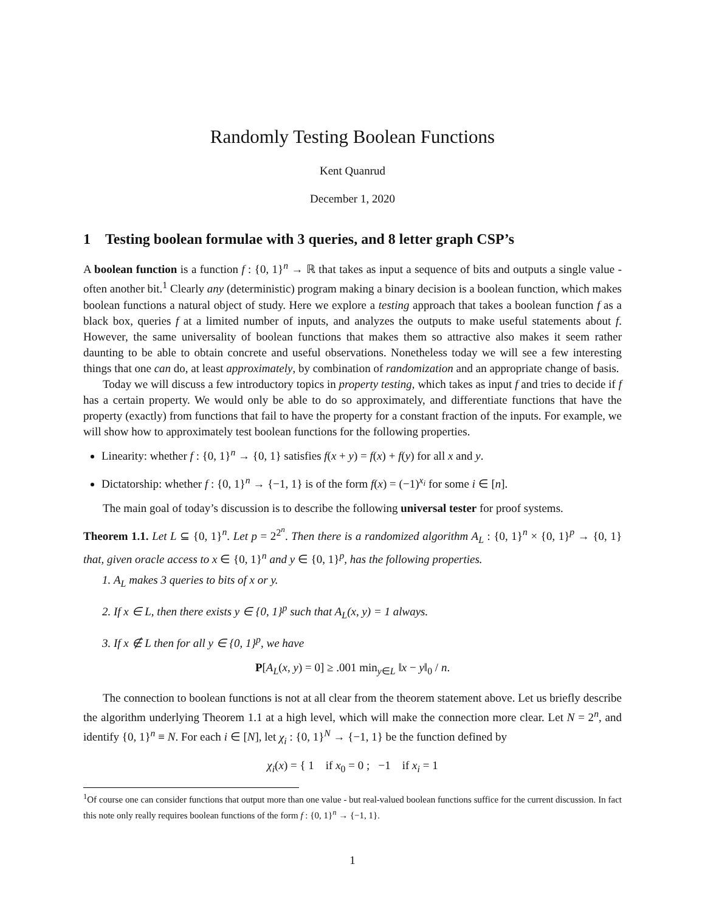Randomly Testing Boolean Functions
Kent Quanrud
December 1, 2020
1 Testing boolean formulae with 3 queries, and 8 letter graph CSP’s
A boolean function is a function f : {0, 1}<sup>n</sup> → ℝ that takes as input a sequence of bits and outputs a single value - often another bit.<sup>1</sup> Clearly any (deterministic) program making a binary decision is a boolean function, which makes boolean functions a natural object of study. Here we explore a testing approach that takes a boolean function f as a black box, queries f at a limited number of inputs, and analyzes the outputs to make useful statements about f. However, the same universality of boolean functions that makes them so attractive also makes it seem rather daunting to be able to obtain concrete and useful observations. Nonetheless today we will see a few interesting things that one can do, at least approximately, by combination of randomization and an appropriate change of basis.
Today we will discuss a few introductory topics in property testing, which takes as input f and tries to decide if f has a certain property. We would only be able to do so approximately, and differentiate functions that have the property (exactly) from functions that fail to have the property for a constant fraction of the inputs. For example, we will show how to approximately test boolean functions for the following properties.
Linearity: whether f : {0, 1}<sup>n</sup> → {0, 1} satisfies f(x + y) = f(x) + f(y) for all x and y.
Dictatorship: whether f : {0, 1}<sup>n</sup> → {−1, 1} is of the form f(x) = (−1)<sup>x<sub>i</sub></sup> for some i ∈ [n].
The main goal of today’s discussion is to describe the following universal tester for proof systems.
Theorem 1.1. Let L ⊆ {0, 1}<sup>n</sup>. Let p = 2<sup>2<sup>n</sup></sup>. Then there is a randomized algorithm A<sub>L</sub> : {0, 1}<sup>n</sup> × {0, 1}<sup>p</sup> → {0, 1} that, given oracle access to x ∈ {0, 1}<sup>n</sup> and y ∈ {0, 1}<sup>p</sup>, has the following properties.
1. A<sub>L</sub> makes 3 queries to bits of x or y.
2. If x ∈ L, then there exists y ∈ {0, 1}<sup>p</sup> such that A<sub>L</sub>(x, y) = 1 always.
3. If x ∉ L then for all y ∈ {0, 1}<sup>p</sup>, we have
P[A<sub>L</sub>(x, y) = 0] ≥ .001 min<sub>y∈L</sub> ‖x − y‖<sub>0</sub> / n.
The connection to boolean functions is not at all clear from the theorem statement above. Let us briefly describe the algorithm underlying Theorem 1.1 at a high level, which will make the connection more clear. Let N = 2<sup>n</sup>, and identify {0, 1}<sup>n</sup> ≡ N. For each i ∈ [N], let χ<sub>i</sub> : {0, 1}<sup>N</sup> → {−1, 1} be the function defined by
χ<sub>i</sub>(x) = { 1 if x<sub>0</sub> = 0 ; −1 if x<sub>i</sub> = 1
<sup>1</sup> Of course one can consider functions that output more than one value - but real-valued boolean functions suffice for the current discussion. In fact this note only really requires boolean functions of the form f : {0, 1}<sup>n</sup> → {−1, 1}.
1